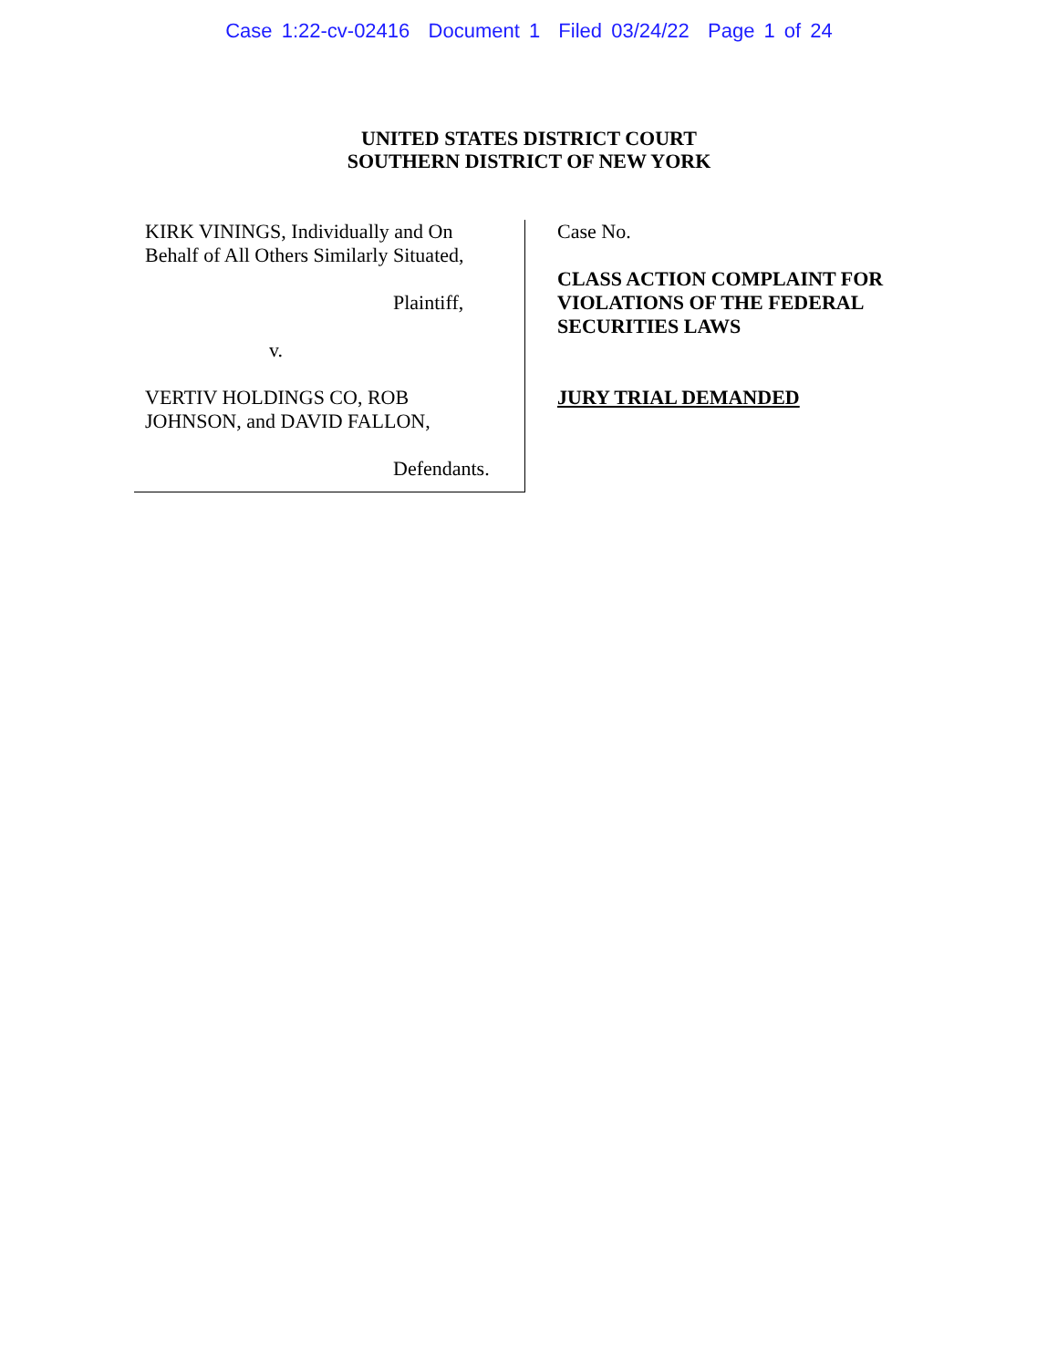Case 1:22-cv-02416 Document 1 Filed 03/24/22 Page 1 of 24
UNITED STATES DISTRICT COURT
SOUTHERN DISTRICT OF NEW YORK
KIRK VININGS, Individually and On
Behalf of All Others Similarly Situated,
Plaintiff,
v.
VERTIV HOLDINGS CO, ROB
JOHNSON, and DAVID FALLON,
Defendants.
Case No.
CLASS ACTION COMPLAINT FOR
VIOLATIONS OF THE FEDERAL
SECURITIES LAWS
JURY TRIAL DEMANDED